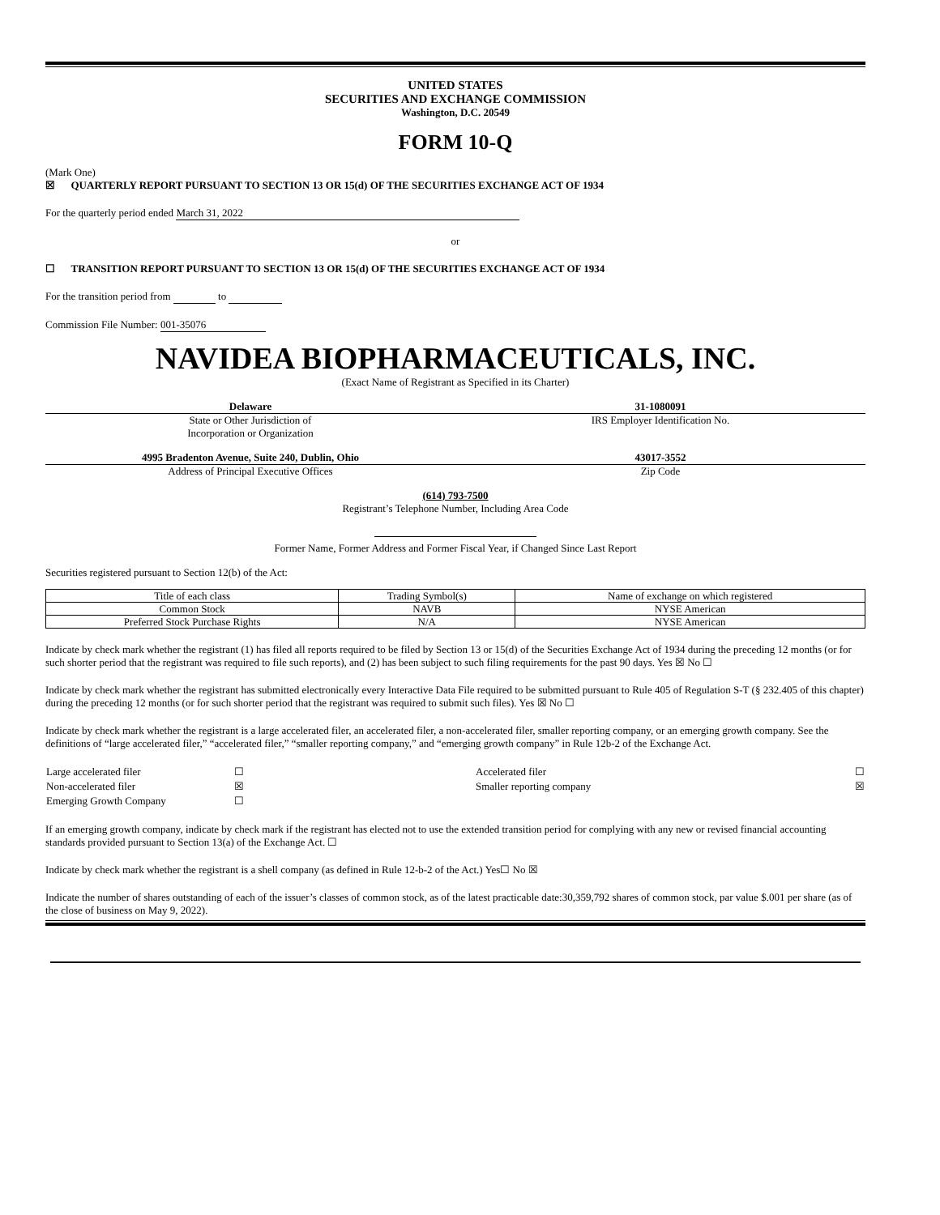UNITED STATES
SECURITIES AND EXCHANGE COMMISSION
Washington, D.C. 20549
FORM 10-Q
(Mark One)
☒ QUARTERLY REPORT PURSUANT TO SECTION 13 OR 15(d) OF THE SECURITIES EXCHANGE ACT OF 1934
For the quarterly period ended March 31, 2022
or
☐ TRANSITION REPORT PURSUANT TO SECTION 13 OR 15(d) OF THE SECURITIES EXCHANGE ACT OF 1934
For the transition period from to
Commission File Number: 001-35076
NAVIDEA BIOPHARMACEUTICALS, INC.
(Exact Name of Registrant as Specified in its Charter)
Delaware
State or Other Jurisdiction of
Incorporation or Organization
31-1080091
IRS Employer Identification No.
4995 Bradenton Avenue, Suite 240, Dublin, Ohio
Address of Principal Executive Offices
43017-3552
Zip Code
(614) 793-7500
Registrant’s Telephone Number, Including Area Code
Former Name, Former Address and Former Fiscal Year, if Changed Since Last Report
Securities registered pursuant to Section 12(b) of the Act:
| Title of each class | Trading Symbol(s) | Name of exchange on which registered |
| --- | --- | --- |
| Common Stock | NAVB | NYSE American |
| Preferred Stock Purchase Rights | N/A | NYSE American |
Indicate by check mark whether the registrant (1) has filed all reports required to be filed by Section 13 or 15(d) of the Securities Exchange Act of 1934 during the preceding 12 months (or for such shorter period that the registrant was required to file such reports), and (2) has been subject to such filing requirements for the past 90 days. Yes ☒ No ☐
Indicate by check mark whether the registrant has submitted electronically every Interactive Data File required to be submitted pursuant to Rule 405 of Regulation S-T (§ 232.405 of this chapter) during the preceding 12 months (or for such shorter period that the registrant was required to submit such files). Yes ☒ No ☐
Indicate by check mark whether the registrant is a large accelerated filer, an accelerated filer, a non-accelerated filer, smaller reporting company, or an emerging growth company. See the definitions of “large accelerated filer,” “accelerated filer,” “smaller reporting company,” and “emerging growth company” in Rule 12b-2 of the Exchange Act.
| Large accelerated filer | ☐ | Accelerated filer | ☐ |
| Non-accelerated filer | ☒ | Smaller reporting company | ☒ |
| Emerging Growth Company | ☐ | | |
If an emerging growth company, indicate by check mark if the registrant has elected not to use the extended transition period for complying with any new or revised financial accounting standards provided pursuant to Section 13(a) of the Exchange Act. ☐
Indicate by check mark whether the registrant is a shell company (as defined in Rule 12-b-2 of the Act.) Yes☐ No ☒
Indicate the number of shares outstanding of each of the issuer’s classes of common stock, as of the latest practicable date:30,359,792 shares of common stock, par value $.001 per share (as of the close of business on May 9, 2022).